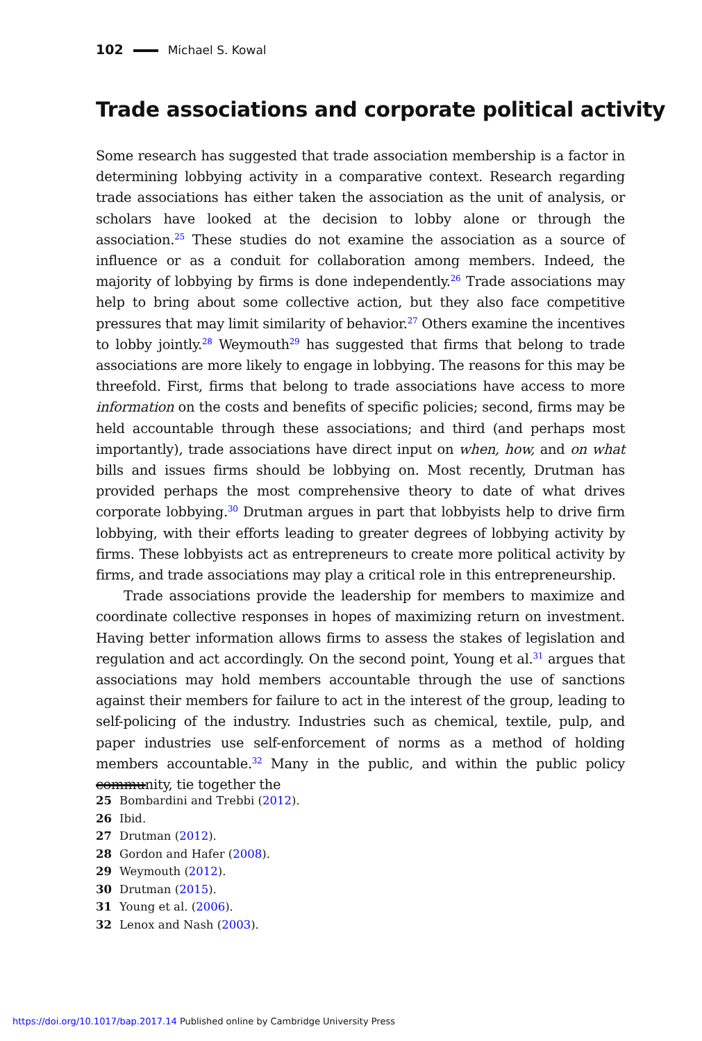102 Michael S. Kowal
Trade associations and corporate political activity
Some research has suggested that trade association membership is a factor in determining lobbying activity in a comparative context. Research regarding trade associations has either taken the association as the unit of analysis, or scholars have looked at the decision to lobby alone or through the association.<sup>25</sup> These studies do not examine the association as a source of influence or as a conduit for collaboration among members. Indeed, the majority of lobbying by firms is done independently.<sup>26</sup> Trade associations may help to bring about some collective action, but they also face competitive pressures that may limit similarity of behavior.<sup>27</sup> Others examine the incentives to lobby jointly.<sup>28</sup> Weymouth<sup>29</sup> has suggested that firms that belong to trade associations are more likely to engage in lobbying. The reasons for this may be threefold. First, firms that belong to trade associations have access to more information on the costs and benefits of specific policies; second, firms may be held accountable through these associations; and third (and perhaps most importantly), trade associations have direct input on when, how, and on what bills and issues firms should be lobbying on. Most recently, Drutman has provided perhaps the most comprehensive theory to date of what drives corporate lobbying.<sup>30</sup> Drutman argues in part that lobbyists help to drive firm lobbying, with their efforts leading to greater degrees of lobbying activity by firms. These lobbyists act as entrepreneurs to create more political activity by firms, and trade associations may play a critical role in this entrepreneurship.
Trade associations provide the leadership for members to maximize and coordinate collective responses in hopes of maximizing return on investment. Having better information allows firms to assess the stakes of legislation and regulation and act accordingly. On the second point, Young et al.<sup>31</sup> argues that associations may hold members accountable through the use of sanctions against their members for failure to act in the interest of the group, leading to self-policing of the industry. Industries such as chemical, textile, pulp, and paper industries use self-enforcement of norms as a method of holding members accountable.<sup>32</sup> Many in the public, and within the public policy community, tie together the
25 Bombardini and Trebbi (2012).
26 Ibid.
27 Drutman (2012).
28 Gordon and Hafer (2008).
29 Weymouth (2012).
30 Drutman (2015).
31 Young et al. (2006).
32 Lenox and Nash (2003).
https://doi.org/10.1017/bap.2017.14 Published online by Cambridge University Press